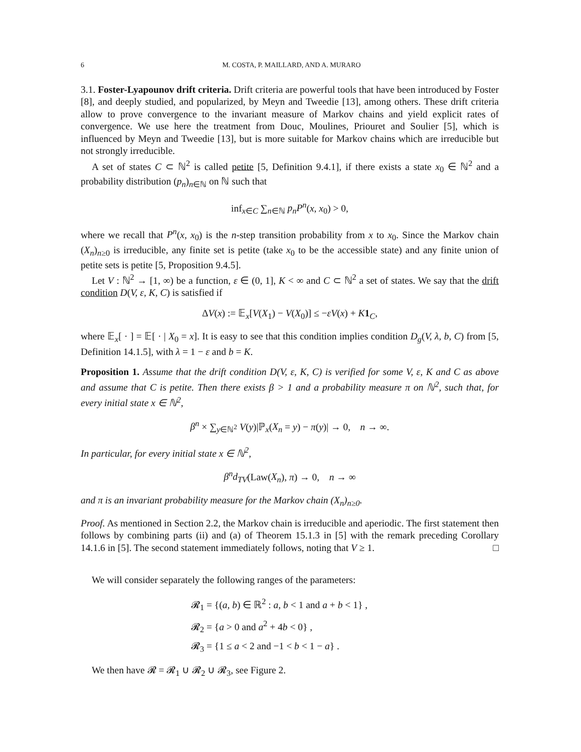6 M. COSTA, P. MAILLARD, AND A. MURARO
3.1. Foster-Lyapounov drift criteria. Drift criteria are powerful tools that have been introduced by Foster [8], and deeply studied, and popularized, by Meyn and Tweedie [13], among others. These drift criteria allow to prove convergence to the invariant measure of Markov chains and yield explicit rates of convergence. We use here the treatment from Douc, Moulines, Priouret and Soulier [5], which is influenced by Meyn and Tweedie [13], but is more suitable for Markov chains which are irreducible but not strongly irreducible.
A set of states C ⊂ ℕ<sup>2</sup> is called petite [5, Definition 9.4.1], if there exists a state x<sub>0</sub> ∈ ℕ<sup>2</sup> and a probability distribution (p<sub>n</sub>)<sub>n∈ℕ</sub> on ℕ such that
inf<sub>x∈C</sub> ∑<sub>n∈ℕ</sub> p<sub>n</sub>P<sup>n</sup>(x, x<sub>0</sub>) > 0,
where we recall that P<sup>n</sup>(x, x<sub>0</sub>) is the n-step transition probability from x to x<sub>0</sub>. Since the Markov chain (X<sub>n</sub>)<sub>n≥0</sub> is irreducible, any finite set is petite (take x<sub>0</sub> to be the accessible state) and any finite union of petite sets is petite [5, Proposition 9.4.5].
Let V : ℕ<sup>2</sup> → [1, ∞) be a function, ε ∈ (0, 1], K < ∞ and C ⊂ ℕ<sup>2</sup> a set of states. We say that the drift condition D(V, ε, K, C) is satisfied if
ΔV(x) := 𝔼<sub>x</sub>[V(X<sub>1</sub>) − V(X<sub>0</sub>)] ≤ −εV(x) + K 1<sub>C</sub>,
where 𝔼<sub>x</sub>[ · ] = 𝔼[ · | X<sub>0</sub> = x]. It is easy to see that this condition implies condition D<sub>g</sub>(V, λ, b, C) from [5, Definition 14.1.5], with λ = 1 − ε and b = K.
Proposition 1. Assume that the drift condition D(V, ε, K, C) is verified for some V, ε, K and C as above and assume that C is petite. Then there exists β > 1 and a probability measure π on ℕ<sup>2</sup>, such that, for every initial state x ∈ ℕ<sup>2</sup>,
β<sup>n</sup> × ∑<sub>y∈ℕ<sup>2</sup></sub> V(y)|ℙ<sub>x</sub>(X<sub>n</sub> = y) − π(y)| → 0, n → ∞.
In particular, for every initial state x ∈ ℕ<sup>2</sup>,
β<sup>n</sup>d<sub>TV</sub>(Law(X<sub>n</sub>), π) → 0, n → ∞
and π is an invariant probability measure for the Markov chain (X<sub>n</sub>)<sub>n≥0</sub>.
Proof. As mentioned in Section 2.2, the Markov chain is irreducible and aperiodic. The first statement then follows by combining parts (ii) and (a) of Theorem 15.1.3 in [5] with the remark preceding Corollary 14.1.6 in [5]. The second statement immediately follows, noting that V ≥ 1. □
We will consider separately the following ranges of the parameters:
𝓡<sub>1</sub> = {(a, b) ∈ ℝ<sup>2</sup> : a, b < 1 and a + b < 1} ,
𝓡<sub>2</sub> = {a > 0 and a<sup>2</sup> + 4b < 0} ,
𝓡<sub>3</sub> = {1 ≤ a < 2 and −1 < b < 1 − a} .
We then have 𝓡 = 𝓡<sub>1</sub> ∪ 𝓡<sub>2</sub> ∪ 𝓡<sub>3</sub>, see Figure 2.